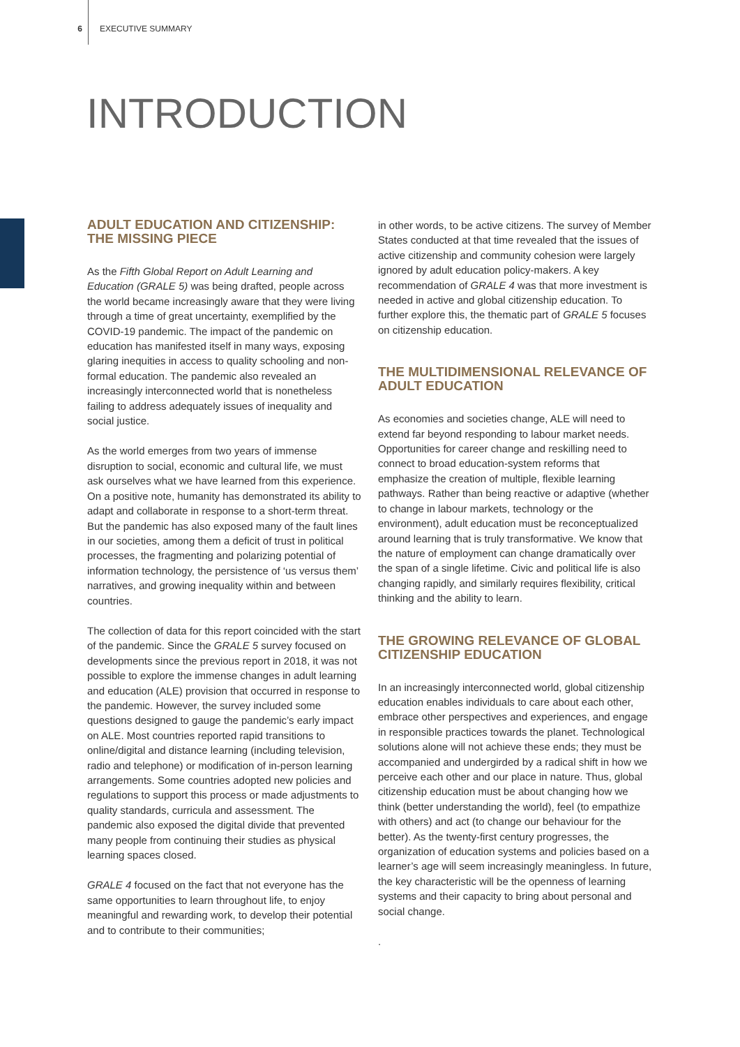6 EXECUTIVE SUMMARY
INTRODUCTION
ADULT EDUCATION AND CITIZENSHIP: THE MISSING PIECE
As the Fifth Global Report on Adult Learning and Education (GRALE 5) was being drafted, people across the world became increasingly aware that they were living through a time of great uncertainty, exemplified by the COVID-19 pandemic. The impact of the pandemic on education has manifested itself in many ways, exposing glaring inequities in access to quality schooling and non-formal education. The pandemic also revealed an increasingly interconnected world that is nonetheless failing to address adequately issues of inequality and social justice.
As the world emerges from two years of immense disruption to social, economic and cultural life, we must ask ourselves what we have learned from this experience. On a positive note, humanity has demonstrated its ability to adapt and collaborate in response to a short-term threat. But the pandemic has also exposed many of the fault lines in our societies, among them a deficit of trust in political processes, the fragmenting and polarizing potential of information technology, the persistence of ‘us versus them’ narratives, and growing inequality within and between countries.
The collection of data for this report coincided with the start of the pandemic. Since the GRALE 5 survey focused on developments since the previous report in 2018, it was not possible to explore the immense changes in adult learning and education (ALE) provision that occurred in response to the pandemic. However, the survey included some questions designed to gauge the pandemic’s early impact on ALE. Most countries reported rapid transitions to online/digital and distance learning (including television, radio and telephone) or modification of in-person learning arrangements. Some countries adopted new policies and regulations to support this process or made adjustments to quality standards, curricula and assessment. The pandemic also exposed the digital divide that prevented many people from continuing their studies as physical learning spaces closed.
GRALE 4 focused on the fact that not everyone has the same opportunities to learn throughout life, to enjoy meaningful and rewarding work, to develop their potential and to contribute to their communities;
in other words, to be active citizens. The survey of Member States conducted at that time revealed that the issues of active citizenship and community cohesion were largely ignored by adult education policy-makers. A key recommendation of GRALE 4 was that more investment is needed in active and global citizenship education. To further explore this, the thematic part of GRALE 5 focuses on citizenship education.
THE MULTIDIMENSIONAL RELEVANCE OF ADULT EDUCATION
As economies and societies change, ALE will need to extend far beyond responding to labour market needs. Opportunities for career change and reskilling need to connect to broad education-system reforms that emphasize the creation of multiple, flexible learning pathways. Rather than being reactive or adaptive (whether to change in labour markets, technology or the environment), adult education must be reconceptualized around learning that is truly transformative. We know that the nature of employment can change dramatically over the span of a single lifetime. Civic and political life is also changing rapidly, and similarly requires flexibility, critical thinking and the ability to learn.
THE GROWING RELEVANCE OF GLOBAL CITIZENSHIP EDUCATION
In an increasingly interconnected world, global citizenship education enables individuals to care about each other, embrace other perspectives and experiences, and engage in responsible practices towards the planet. Technological solutions alone will not achieve these ends; they must be accompanied and undergirded by a radical shift in how we perceive each other and our place in nature. Thus, global citizenship education must be about changing how we think (better understanding the world), feel (to empathize with others) and act (to change our behaviour for the better). As the twenty-first century progresses, the organization of education systems and policies based on a learner’s age will seem increasingly meaningless. In future, the key characteristic will be the openness of learning systems and their capacity to bring about personal and social change.
.